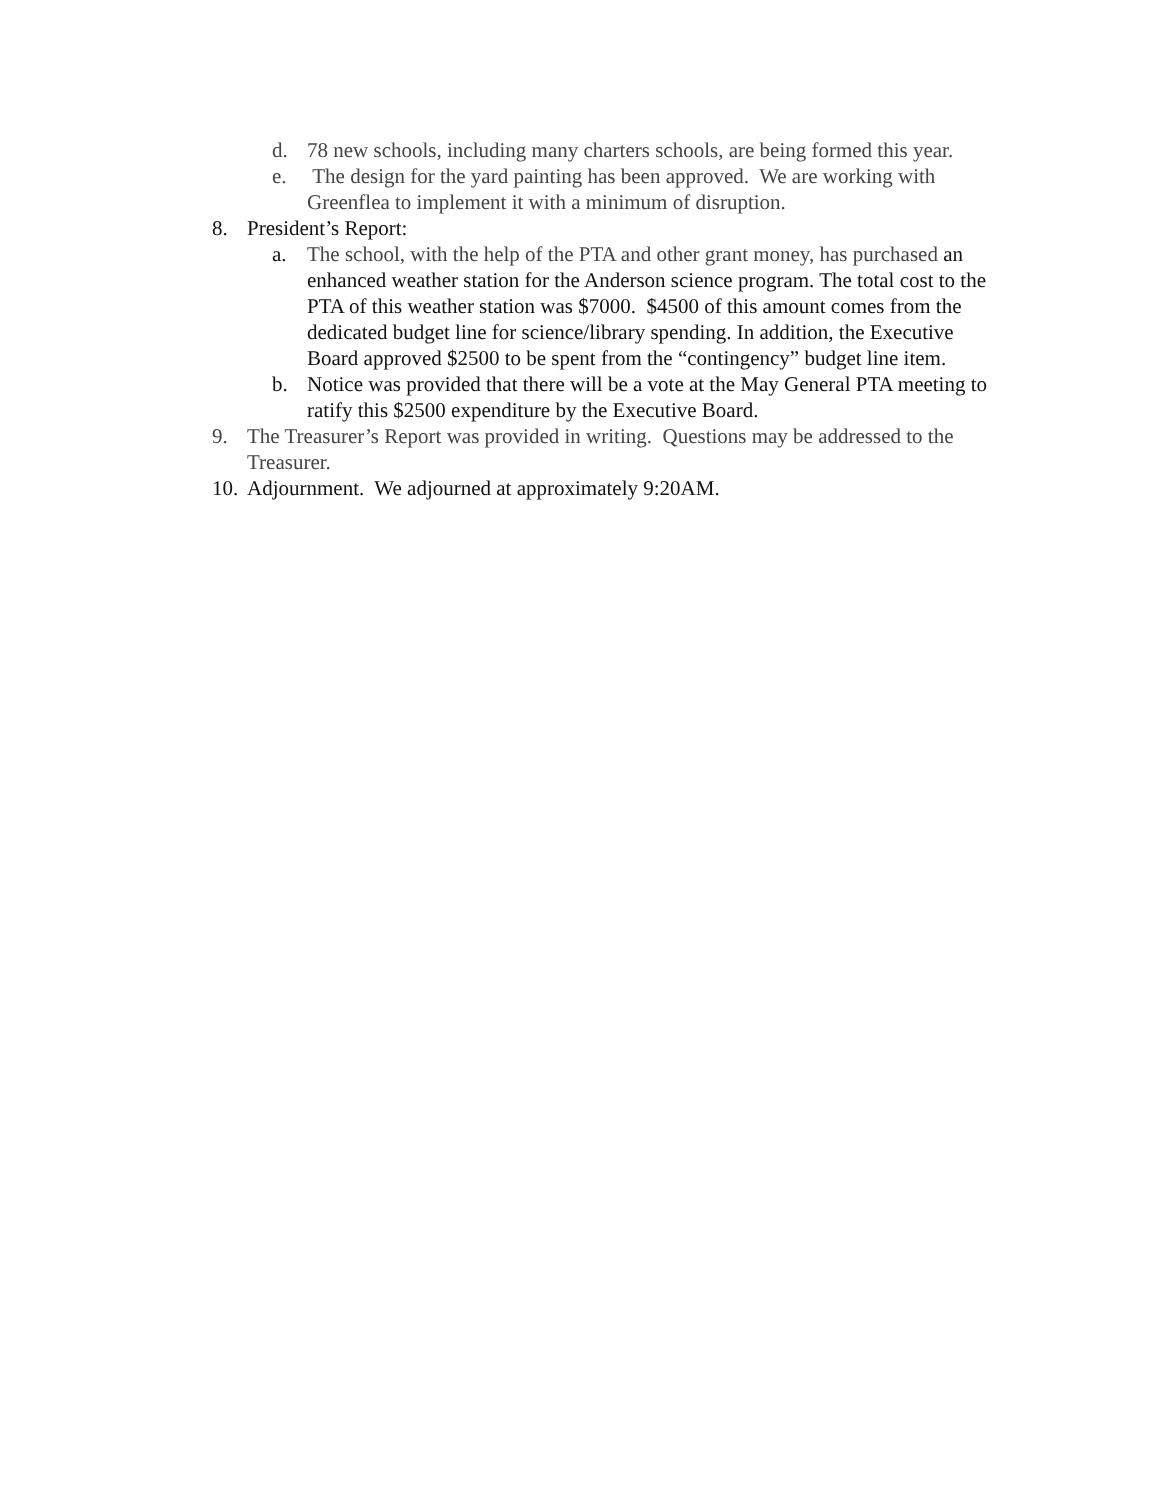d. 78 new schools, including many charters schools, are being formed this year.
e. The design for the yard painting has been approved. We are working with Greenflea to implement it with a minimum of disruption.
8. President’s Report:
a. The school, with the help of the PTA and other grant money, has purchased an enhanced weather station for the Anderson science program. The total cost to the PTA of this weather station was $7000. $4500 of this amount comes from the dedicated budget line for science/library spending. In addition, the Executive Board approved $2500 to be spent from the “contingency” budget line item.
b. Notice was provided that there will be a vote at the May General PTA meeting to ratify this $2500 expenditure by the Executive Board.
9. The Treasurer’s Report was provided in writing. Questions may be addressed to the Treasurer.
10.
Adjournment. We adjourned at approximately 9:20AM.